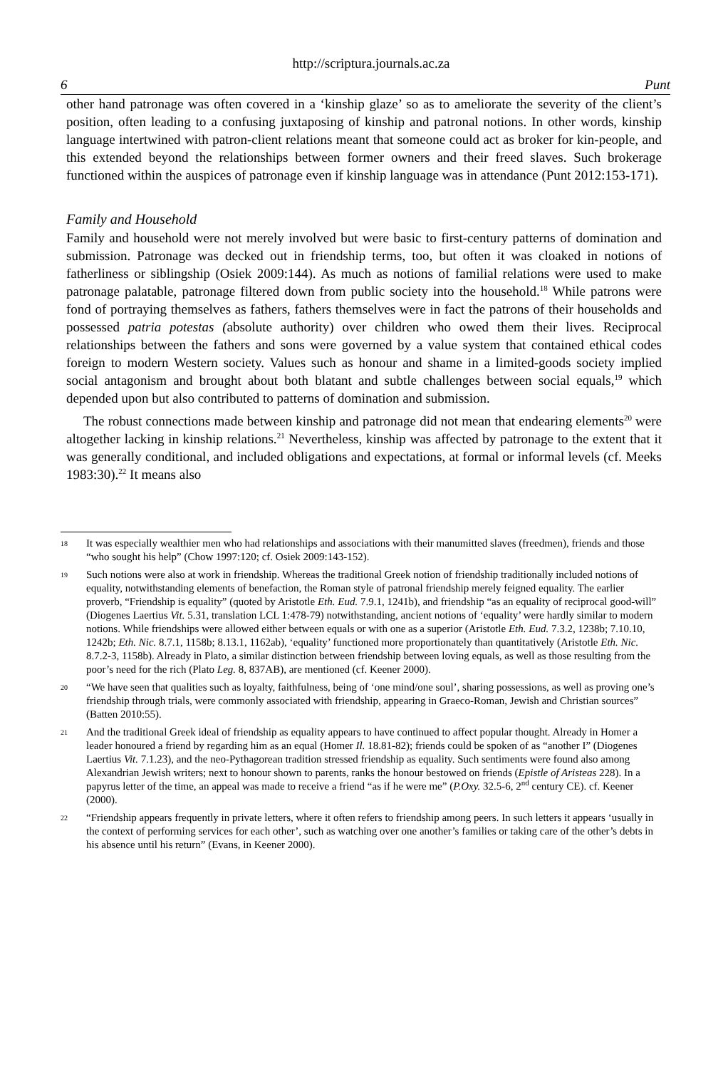http://scriptura.journals.ac.za
6 Punt
other hand patronage was often covered in a ‘kinship glaze’ so as to ameliorate the severity of the client’s position, often leading to a confusing juxtaposing of kinship and patronal notions. In other words, kinship language intertwined with patron-client relations meant that someone could act as broker for kin-people, and this extended beyond the relationships between former owners and their freed slaves. Such brokerage functioned within the auspices of patronage even if kinship language was in attendance (Punt 2012:153-171).
Family and Household
Family and household were not merely involved but were basic to first-century patterns of domination and submission. Patronage was decked out in friendship terms, too, but often it was cloaked in notions of fatherliness or siblingship (Osiek 2009:144). As much as notions of familial relations were used to make patronage palatable, patronage filtered down from public society into the household.<sup>18</sup> While patrons were fond of portraying themselves as fathers, fathers themselves were in fact the patrons of their households and possessed patria potestas (absolute authority) over children who owed them their lives. Reciprocal relationships between the fathers and sons were governed by a value system that contained ethical codes foreign to modern Western society. Values such as honour and shame in a limited-goods society implied social antagonism and brought about both blatant and subtle challenges between social equals,<sup>19</sup> which depended upon but also contributed to patterns of domination and submission.
The robust connections made between kinship and patronage did not mean that endearing elements<sup>20</sup> were altogether lacking in kinship relations.<sup>21</sup> Nevertheless, kinship was affected by patronage to the extent that it was generally conditional, and included obligations and expectations, at formal or informal levels (cf. Meeks 1983:30).<sup>22</sup> It means also
18 It was especially wealthier men who had relationships and associations with their manumitted slaves (freedmen), friends and those “who sought his help” (Chow 1997:120; cf. Osiek 2009:143-152).
19 Such notions were also at work in friendship. Whereas the traditional Greek notion of friendship traditionally included notions of equality, notwithstanding elements of benefaction, the Roman style of patronal friendship merely feigned equality. The earlier proverb, “Friendship is equality” (quoted by Aristotle Eth. Eud. 7.9.1, 1241b), and friendship “as an equality of reciprocal good-will” (Diogenes Laertius Vit. 5.31, translation LCL 1:478-79) notwithstanding, ancient notions of ‘equality’ were hardly similar to modern notions. While friendships were allowed either between equals or with one as a superior (Aristotle Eth. Eud. 7.3.2, 1238b; 7.10.10, 1242b; Eth. Nic. 8.7.1, 1158b; 8.13.1, 1162ab), ‘equality’ functioned more proportionately than quantitatively (Aristotle Eth. Nic. 8.7.2-3, 1158b). Already in Plato, a similar distinction between friendship between loving equals, as well as those resulting from the poor’s need for the rich (Plato Leg. 8, 837AB), are mentioned (cf. Keener 2000).
20 “We have seen that qualities such as loyalty, faithfulness, being of ‘one mind/one soul’, sharing possessions, as well as proving one’s friendship through trials, were commonly associated with friendship, appearing in Graeco-Roman, Jewish and Christian sources” (Batten 2010:55).
21 And the traditional Greek ideal of friendship as equality appears to have continued to affect popular thought. Already in Homer a leader honoured a friend by regarding him as an equal (Homer Il. 18.81-82); friends could be spoken of as “another I” (Diogenes Laertius Vit. 7.1.23), and the neo-Pythagorean tradition stressed friendship as equality. Such sentiments were found also among Alexandrian Jewish writers; next to honour shown to parents, ranks the honour bestowed on friends (Epistle of Aristeas 228). In a papyrus letter of the time, an appeal was made to receive a friend “as if he were me” (P.Oxy. 32.5-6, 2<sup>nd</sup> century CE). cf. Keener (2000).
22 “Friendship appears frequently in private letters, where it often refers to friendship among peers. In such letters it appears ‘usually in the context of performing services for each other’, such as watching over one another’s families or taking care of the other’s debts in his absence until his return” (Evans, in Keener 2000).